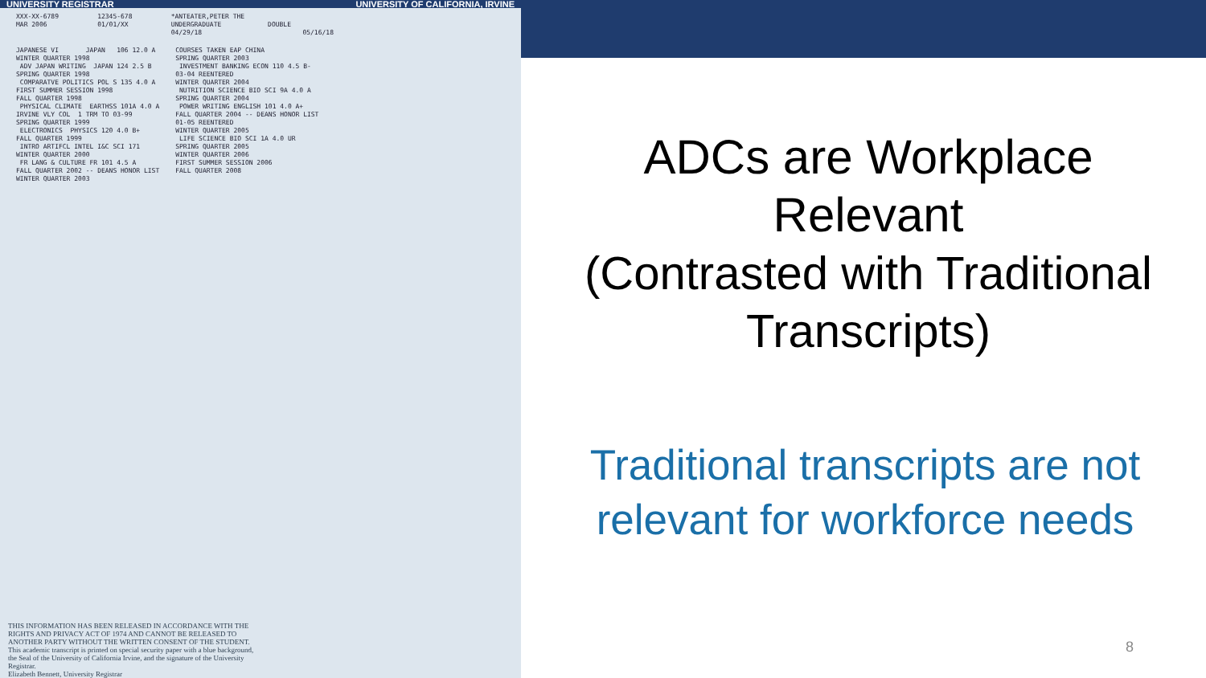UNIVERSITY REGISTRAR UNIVERSITY OF CALIFORNIA, IRVINE
XXX-XX-6789          12345-678          *ANTEATER,PETER THE
MAR 2006             01/01/XX           UNDERGRADUATE            DOUBLE
                                        04/29/18                          05/16/18
JAPANESE VI       JAPAN   106 12.0 A
WINTER QUARTER 1998
 ADV JAPAN WRITING  JAPAN 124 2.5 B
SPRING QUARTER 1998
 COMPARATVE POLITICS POL S 135 4.0 A
FIRST SUMMER SESSION 1998
FALL QUARTER 1998
 PHYSICAL CLIMATE  EARTHSS 101A 4.0 A
IRVINE VLY COL  1 TRM TO 03-99
SPRING QUARTER 1999
 ELECTRONICS  PHYSICS 120 4.0 B+
FALL QUARTER 1999
 INTRO ARTIFCL INTEL I&C SCI 171
WINTER QUARTER 2000
 FR LANG & CULTURE FR 101 4.5 A
FALL QUARTER 2002 -- DEANS HONOR LIST
WINTER QUARTER 2003
COURSES TAKEN EAP CHINA
SPRING QUARTER 2003
 INVESTMENT BANKING ECON 110 4.5 B-
03-04 REENTERED
WINTER QUARTER 2004
 NUTRITION SCIENCE BIO SCI 9A 4.0 A
SPRING QUARTER 2004
 POWER WRITING ENGLISH 101 4.0 A+
FALL QUARTER 2004 -- DEANS HONOR LIST
01-05 REENTERED
WINTER QUARTER 2005
 LIFE SCIENCE BIO SCI 1A 4.0 UR
SPRING QUARTER 2005
WINTER QUARTER 2006
FIRST SUMMER SESSION 2006
FALL QUARTER 2008
THIS INFORMATION HAS BEEN RELEASED IN ACCORDANCE WITH THE RIGHTS AND PRIVACY ACT OF 1974 AND CANNOT BE RELEASED TO ANOTHER PARTY WITHOUT THE WRITTEN CONSENT OF THE STUDENT.
This academic transcript is printed on special security paper with a blue background, the Seal of the University of California Irvine, and the signature of the University Registrar.
Elizabeth Bennett, University Registrar
ADCs are Workplace Relevant
(Contrasted with Traditional Transcripts)
Traditional transcripts are not relevant for workforce needs
8